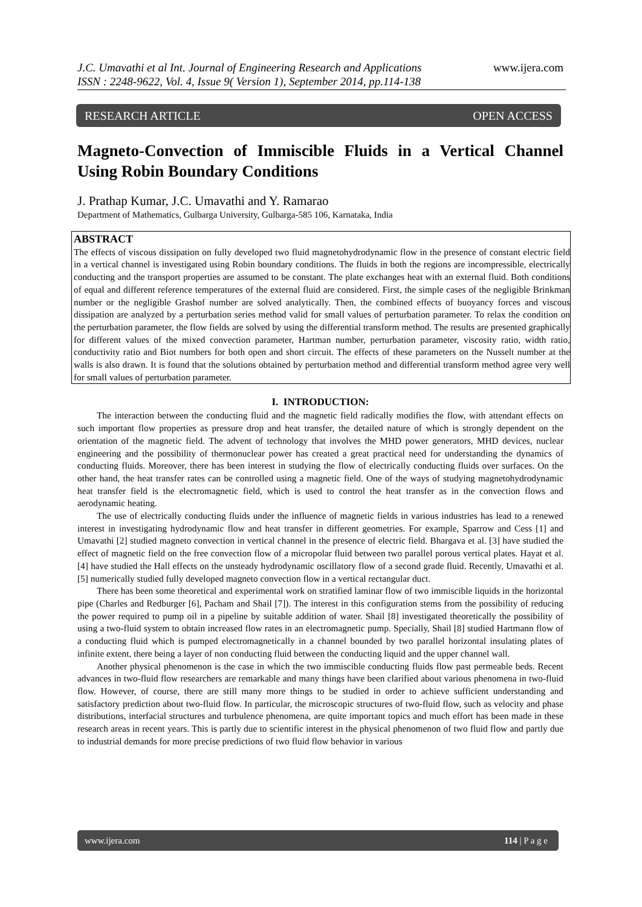J.C. Umavathi et al Int. Journal of Engineering Research and Applications
ISSN : 2248-9622, Vol. 4, Issue 9( Version 1), September 2014, pp.114-138
www.ijera.com
RESEARCH ARTICLE OPEN ACCESS
Magneto-Convection of Immiscible Fluids in a Vertical Channel Using Robin Boundary Conditions
J. Prathap Kumar, J.C. Umavathi and Y. Ramarao
Department of Mathematics, Gulbarga University, Gulbarga-585 106, Karnataka, India
ABSTRACT
The effects of viscous dissipation on fully developed two fluid magnetohydrodynamic flow in the presence of constant electric field in a vertical channel is investigated using Robin boundary conditions. The fluids in both the regions are incompressible, electrically conducting and the transport properties are assumed to be constant. The plate exchanges heat with an external fluid. Both conditions of equal and different reference temperatures of the external fluid are considered. First, the simple cases of the negligible Brinkman number or the negligible Grashof number are solved analytically. Then, the combined effects of buoyancy forces and viscous dissipation are analyzed by a perturbation series method valid for small values of perturbation parameter. To relax the condition on the perturbation parameter, the flow fields are solved by using the differential transform method. The results are presented graphically for different values of the mixed convection parameter, Hartman number, perturbation parameter, viscosity ratio, width ratio, conductivity ratio and Biot numbers for both open and short circuit. The effects of these parameters on the Nusselt number at the walls is also drawn. It is found that the solutions obtained by perturbation method and differential transform method agree very well for small values of perturbation parameter.
I. INTRODUCTION:
The interaction between the conducting fluid and the magnetic field radically modifies the flow, with attendant effects on such important flow properties as pressure drop and heat transfer, the detailed nature of which is strongly dependent on the orientation of the magnetic field. The advent of technology that involves the MHD power generators, MHD devices, nuclear engineering and the possibility of thermonuclear power has created a great practical need for understanding the dynamics of conducting fluids. Moreover, there has been interest in studying the flow of electrically conducting fluids over surfaces. On the other hand, the heat transfer rates can be controlled using a magnetic field. One of the ways of studying magnetohydrodynamic heat transfer field is the electromagnetic field, which is used to control the heat transfer as in the convection flows and aerodynamic heating.
The use of electrically conducting fluids under the influence of magnetic fields in various industries has lead to a renewed interest in investigating hydrodynamic flow and heat transfer in different geometries. For example, Sparrow and Cess [1] and Umavathi [2] studied magneto convection in vertical channel in the presence of electric field. Bhargava et al. [3] have studied the effect of magnetic field on the free convection flow of a micropolar fluid between two parallel porous vertical plates. Hayat et al. [4] have studied the Hall effects on the unsteady hydrodynamic oscillatory flow of a second grade fluid. Recently, Umavathi et al. [5] numerically studied fully developed magneto convection flow in a vertical rectangular duct.
There has been some theoretical and experimental work on stratified laminar flow of two immiscible liquids in the horizontal pipe (Charles and Redburger [6], Pacham and Shail [7]). The interest in this configuration stems from the possibility of reducing the power required to pump oil in a pipeline by suitable addition of water. Shail [8] investigated theoretically the possibility of using a two-fluid system to obtain increased flow rates in an electromagnetic pump. Specially, Shail [8] studied Hartmann flow of a conducting fluid which is pumped electromagnetically in a channel bounded by two parallel horizontal insulating plates of infinite extent, there being a layer of non conducting fluid between the conducting liquid and the upper channel wall.
Another physical phenomenon is the case in which the two immiscible conducting fluids flow past permeable beds. Recent advances in two-fluid flow researchers are remarkable and many things have been clarified about various phenomena in two-fluid flow. However, of course, there are still many more things to be studied in order to achieve sufficient understanding and satisfactory prediction about two-fluid flow. In particular, the microscopic structures of two-fluid flow, such as velocity and phase distributions, interfacial structures and turbulence phenomena, are quite important topics and much effort has been made in these research areas in recent years. This is partly due to scientific interest in the physical phenomenon of two fluid flow and partly due to industrial demands for more precise predictions of two fluid flow behavior in various
www.ijera.com 114 | P a g e